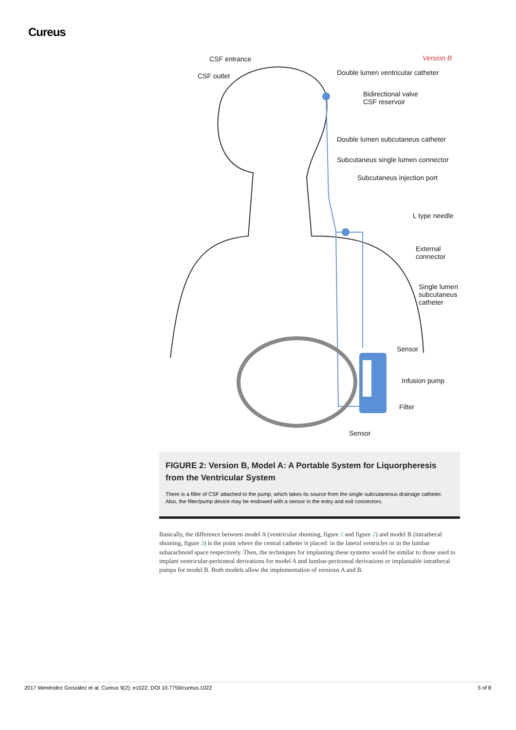Cureus
CSF entrance Version B
CSF outlet Double lumen ventricular catheter
Bidirectional valve
CSF reservoir
Double lumen subcutaneus catheter
Subcutaneus single lumen connector
Subcutaneus injection port
L type needle
External
connector
Single lumen
subcutaneus
catheter
Sensor
Infusion pump
Filter
Sensor
FIGURE 2: Version B, Model A: A Portable System for Liquorpheresis from the Ventricular System
There is a filter of CSF attached to the pump, which takes its source from the single subcutaneous drainage catheter. Also, the filter/pump device may be endowed with a sensor in the entry and exit connectors.
Basically, the difference between model A (ventricular shunting, figure 1 and figure 2) and model B (intrathecal shunting, figure 3) is the point where the central catheter is placed: in the lateral ventricles or in the lumbar subarachnoid space respectively. Then, the techniques for implanting these systems would be similar to those used to implant ventricular-peritoneal derivations for model A and lumbar-peritoneal derivations or implantable intrathecal pumps for model B. Both models allow the implementation of versions A and B.
2017 Menéndez González et al. Cureus 9(2): e1022. DOI 10.7759/cureus.1022 5 of 8